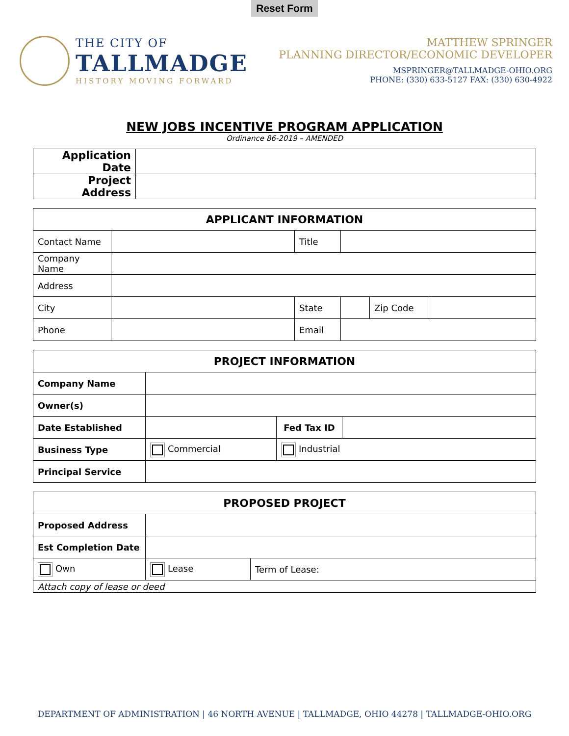Reset Form
THE CITY OF
TALLMADGE
HISTORY MOVING FORWARD
MATTHEW SPRINGER
PLANNING DIRECTOR/ECONOMIC DEVELOPER
MSPRINGER@TALLMADGE-OHIO.ORG
PHONE: (330) 633-5127 FAX: (330) 630-4922
NEW JOBS INCENTIVE PROGRAM APPLICATION
Ordinance 86-2019 – AMENDED
| Application Date | |
| Project Address | |
| APPLICANT INFORMATION | | | | | |
| --- | --- | --- | --- | --- | --- |
| Contact Name | | Title | | | |
| Company Name | | | | | |
| Address | | | | | |
| City | | State | | Zip Code | |
| Phone | | Email | | | |
| PROJECT INFORMATION | | | |
| --- | --- | --- | --- |
| Company Name | | | |
| Owner(s) | | | |
| Date Established | | Fed Tax ID | |
| Business Type | Commercial | Industrial | |
| Principal Service | | | |
| PROPOSED PROJECT | | |
| --- | --- | --- |
| Proposed Address | | |
| Est Completion Date | | |
| Own | Lease | Term of Lease: |
| Attach copy of lease or deed | | |
DEPARTMENT OF ADMINISTRATION | 46 NORTH AVENUE | TALLMADGE, OHIO 44278 | TALLMADGE-OHIO.ORG